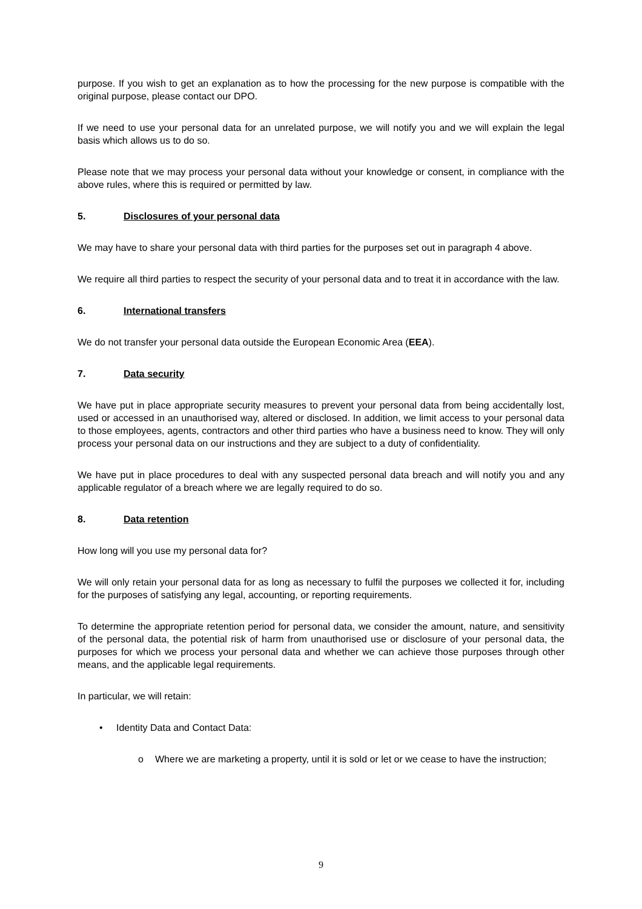purpose. If you wish to get an explanation as to how the processing for the new purpose is compatible with the original purpose, please contact our DPO.
If we need to use your personal data for an unrelated purpose, we will notify you and we will explain the legal basis which allows us to do so.
Please note that we may process your personal data without your knowledge or consent, in compliance with the above rules, where this is required or permitted by law.
5. Disclosures of your personal data
We may have to share your personal data with third parties for the purposes set out in paragraph 4 above.
We require all third parties to respect the security of your personal data and to treat it in accordance with the law.
6. International transfers
We do not transfer your personal data outside the European Economic Area (EEA).
7. Data security
We have put in place appropriate security measures to prevent your personal data from being accidentally lost, used or accessed in an unauthorised way, altered or disclosed. In addition, we limit access to your personal data to those employees, agents, contractors and other third parties who have a business need to know. They will only process your personal data on our instructions and they are subject to a duty of confidentiality.
We have put in place procedures to deal with any suspected personal data breach and will notify you and any applicable regulator of a breach where we are legally required to do so.
8. Data retention
How long will you use my personal data for?
We will only retain your personal data for as long as necessary to fulfil the purposes we collected it for, including for the purposes of satisfying any legal, accounting, or reporting requirements.
To determine the appropriate retention period for personal data, we consider the amount, nature, and sensitivity of the personal data, the potential risk of harm from unauthorised use or disclosure of your personal data, the purposes for which we process your personal data and whether we can achieve those purposes through other means, and the applicable legal requirements.
In particular, we will retain:
• Identity Data and Contact Data:
o Where we are marketing a property, until it is sold or let or we cease to have the instruction;
9